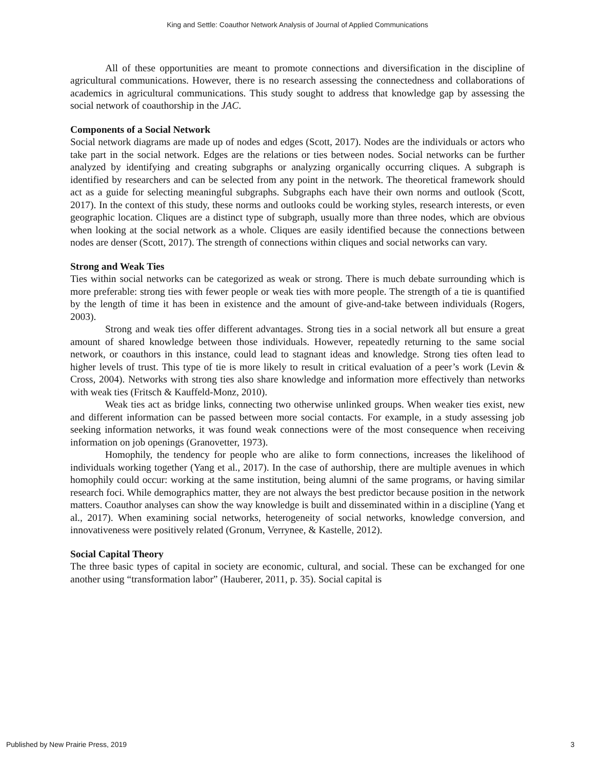King and Settle: Coauthor Network Analysis of Journal of Applied Communications
All of these opportunities are meant to promote connections and diversification in the discipline of agricultural communications. However, there is no research assessing the connectedness and collaborations of academics in agricultural communications. This study sought to address that knowledge gap by assessing the social network of coauthorship in the JAC.
Components of a Social Network
Social network diagrams are made up of nodes and edges (Scott, 2017). Nodes are the individuals or actors who take part in the social network. Edges are the relations or ties between nodes. Social networks can be further analyzed by identifying and creating subgraphs or analyzing organically occurring cliques. A subgraph is identified by researchers and can be selected from any point in the network. The theoretical framework should act as a guide for selecting meaningful subgraphs. Subgraphs each have their own norms and outlook (Scott, 2017). In the context of this study, these norms and outlooks could be working styles, research interests, or even geographic location. Cliques are a distinct type of subgraph, usually more than three nodes, which are obvious when looking at the social network as a whole. Cliques are easily identified because the connections between nodes are denser (Scott, 2017). The strength of connections within cliques and social networks can vary.
Strong and Weak Ties
Ties within social networks can be categorized as weak or strong. There is much debate surrounding which is more preferable: strong ties with fewer people or weak ties with more people. The strength of a tie is quantified by the length of time it has been in existence and the amount of give-and-take between individuals (Rogers, 2003).
Strong and weak ties offer different advantages. Strong ties in a social network all but ensure a great amount of shared knowledge between those individuals. However, repeatedly returning to the same social network, or coauthors in this instance, could lead to stagnant ideas and knowledge. Strong ties often lead to higher levels of trust. This type of tie is more likely to result in critical evaluation of a peer’s work (Levin & Cross, 2004). Networks with strong ties also share knowledge and information more effectively than networks with weak ties (Fritsch & Kauffeld-Monz, 2010).
Weak ties act as bridge links, connecting two otherwise unlinked groups. When weaker ties exist, new and different information can be passed between more social contacts. For example, in a study assessing job seeking information networks, it was found weak connections were of the most consequence when receiving information on job openings (Granovetter, 1973).
Homophily, the tendency for people who are alike to form connections, increases the likelihood of individuals working together (Yang et al., 2017). In the case of authorship, there are multiple avenues in which homophily could occur: working at the same institution, being alumni of the same programs, or having similar research foci. While demographics matter, they are not always the best predictor because position in the network matters. Coauthor analyses can show the way knowledge is built and disseminated within in a discipline (Yang et al., 2017). When examining social networks, heterogeneity of social networks, knowledge conversion, and innovativeness were positively related (Gronum, Verrynee, & Kastelle, 2012).
Social Capital Theory
The three basic types of capital in society are economic, cultural, and social. These can be exchanged for one another using “transformation labor” (Hauberer, 2011, p. 35). Social capital is
Published by New Prairie Press, 2019 3